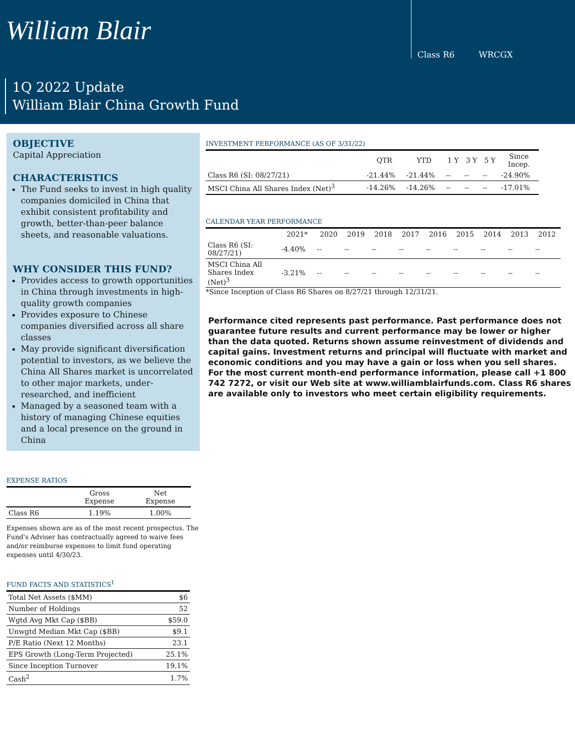William Blair
Class R6 WRCGX
1Q 2022 Update
William Blair China Growth Fund
OBJECTIVE
Capital Appreciation
CHARACTERISTICS
The Fund seeks to invest in high quality companies domiciled in China that exhibit consistent profitability and growth, better-than-peer balance sheets, and reasonable valuations.
WHY CONSIDER THIS FUND?
Provides access to growth opportunities in China through investments in high-quality growth companies
Provides exposure to Chinese companies diversified across all share classes
May provide significant diversification potential to investors, as we believe the China All Shares market is uncorrelated to other major markets, under-researched, and inefficient
Managed by a seasoned team with a history of managing Chinese equities and a local presence on the ground in China
EXPENSE RATIOS
| | Gross Expense | Net Expense |
| --- | --- | --- |
| Class R6 | 1.19% | 1.00% |
Expenses shown are as of the most recent prospectus. The Fund's Adviser has contractually agreed to waive fees and/or reimburse expenses to limit fund operating expenses until 4/30/23.
FUND FACTS AND STATISTICS<sup>1</sup>
| Total Net Assets ($MM) | $6 |
| Number of Holdings | 52 |
| Wgtd Avg Mkt Cap ($BB) | $59.0 |
| Unwgtd Median Mkt Cap ($BB) | $9.1 |
| P/E Ratio (Next 12 Months) | 23.1 |
| EPS Growth (Long-Term Projected) | 25.1% |
| Since Inception Turnover | 19.1% |
| Cash<sup>2</sup> | 1.7% |
INVESTMENT PERFORMANCE (AS OF 3/31/22)
| | QTR | YTD | 1 Y | 3 Y | 5 Y | Since Incep. |
| --- | --- | --- | --- | --- | --- | --- |
| Class R6 (SI: 08/27/21) | -21.44% | -21.44% | -- | -- | -- | -24.90% |
| MSCI China All Shares Index (Net)<sup>3</sup> | -14.26% | -14.26% | -- | -- | -- | -17.01% |
CALENDAR YEAR PERFORMANCE
| | 2021* | 2020 | 2019 | 2018 | 2017 | 2016 | 2015 | 2014 | 2013 | 2012 |
| --- | --- | --- | --- | --- | --- | --- | --- | --- | --- | --- |
| Class R6 (SI: 08/27/21) | -4.40% | -- | -- | -- | -- | -- | -- | -- | -- | -- |
| MSCI China All Shares Index (Net)<sup>3</sup> | -3.21% | -- | -- | -- | -- | -- | -- | -- | -- | -- |
*Since Inception of Class R6 Shares on 8/27/21 through 12/31/21.
Performance cited represents past performance. Past performance does not guarantee future results and current performance may be lower or higher than the data quoted. Returns shown assume reinvestment of dividends and capital gains. Investment returns and principal will fluctuate with market and economic conditions and you may have a gain or loss when you sell shares. For the most current month-end performance information, please call +1 800 742 7272, or visit our Web site at www.williamblairfunds.com. Class R6 shares are available only to investors who meet certain eligibility requirements.